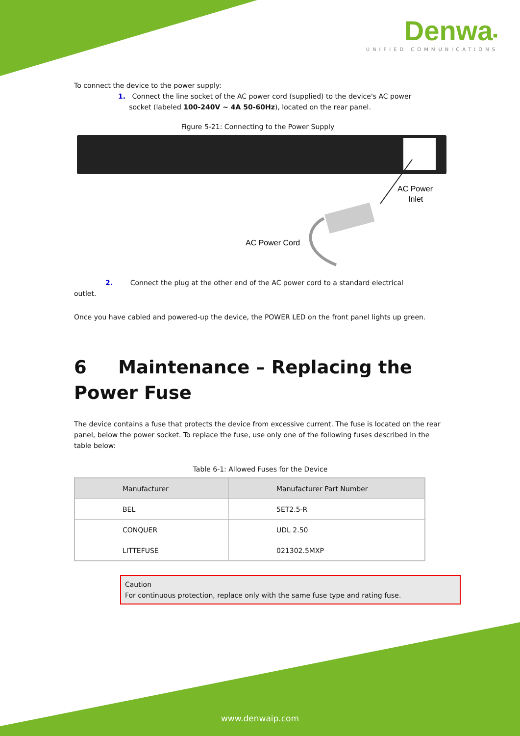Denwa▪
UNIFIED COMMUNICATIONS
To connect the device to the power supply:
1. Connect the line socket of the AC power cord (supplied) to the device's AC power
socket (labeled 100-240V ~ 4A 50-60Hz), located on the rear panel.
Figure 5-21: Connecting to the Power Supply
AC Power
Inlet
AC Power Cord
2. Connect the plug at the other end of the AC power cord to a standard electrical
outlet.
Once you have cabled and powered-up the device, the POWER LED on the front panel lights up green.
6 Maintenance – Replacing the Power Fuse
The device contains a fuse that protects the device from excessive current. The fuse is located on the rear panel, below the power socket. To replace the fuse, use only one of the following fuses described in the table below:
Table 6-1: Allowed Fuses for the Device
| Manufacturer | Manufacturer Part Number |
| --- | --- |
| BEL | 5ET2.5-R |
| CONQUER | UDL 2.50 |
| LITTEFUSE | 021302.5MXP |
Caution
For continuous protection, replace only with the same fuse type and rating fuse.
www.denwaip.com